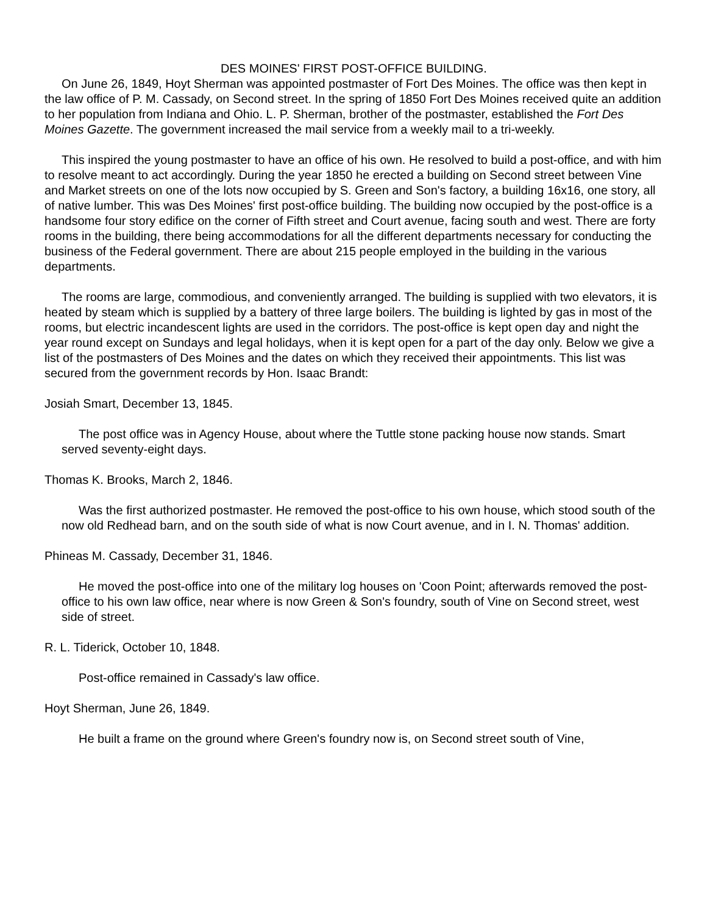DES MOINES' FIRST POST-OFFICE BUILDING.
On June 26, 1849, Hoyt Sherman was appointed postmaster of Fort Des Moines. The office was then kept in the law office of P. M. Cassady, on Second street. In the spring of 1850 Fort Des Moines received quite an addition to her population from Indiana and Ohio. L. P. Sherman, brother of the postmaster, established the Fort Des Moines Gazette. The government increased the mail service from a weekly mail to a tri-weekly.
This inspired the young postmaster to have an office of his own. He resolved to build a post-office, and with him to resolve meant to act accordingly. During the year 1850 he erected a building on Second street between Vine and Market streets on one of the lots now occupied by S. Green and Son's factory, a building 16x16, one story, all of native lumber. This was Des Moines' first post-office building. The building now occupied by the post-office is a handsome four story edifice on the corner of Fifth street and Court avenue, facing south and west. There are forty rooms in the building, there being accommodations for all the different departments necessary for conducting the business of the Federal government. There are about 215 people employed in the building in the various departments.
The rooms are large, commodious, and conveniently arranged. The building is supplied with two elevators, it is heated by steam which is supplied by a battery of three large boilers. The building is lighted by gas in most of the rooms, but electric incandescent lights are used in the corridors. The post-office is kept open day and night the year round except on Sundays and legal holidays, when it is kept open for a part of the day only. Below we give a list of the postmasters of Des Moines and the dates on which they received their appointments. This list was secured from the government records by Hon. Isaac Brandt:
Josiah Smart, December 13, 1845.
The post office was in Agency House, about where the Tuttle stone packing house now stands. Smart served seventy-eight days.
Thomas K. Brooks, March 2, 1846.
Was the first authorized postmaster. He removed the post-office to his own house, which stood south of the now old Redhead barn, and on the south side of what is now Court avenue, and in I. N. Thomas' addition.
Phineas M. Cassady, December 31, 1846.
He moved the post-office into one of the military log houses on 'Coon Point; afterwards removed the post-office to his own law office, near where is now Green & Son's foundry, south of Vine on Second street, west side of street.
R. L. Tiderick, October 10, 1848.
Post-office remained in Cassady's law office.
Hoyt Sherman, June 26, 1849.
He built a frame on the ground where Green's foundry now is, on Second street south of Vine,